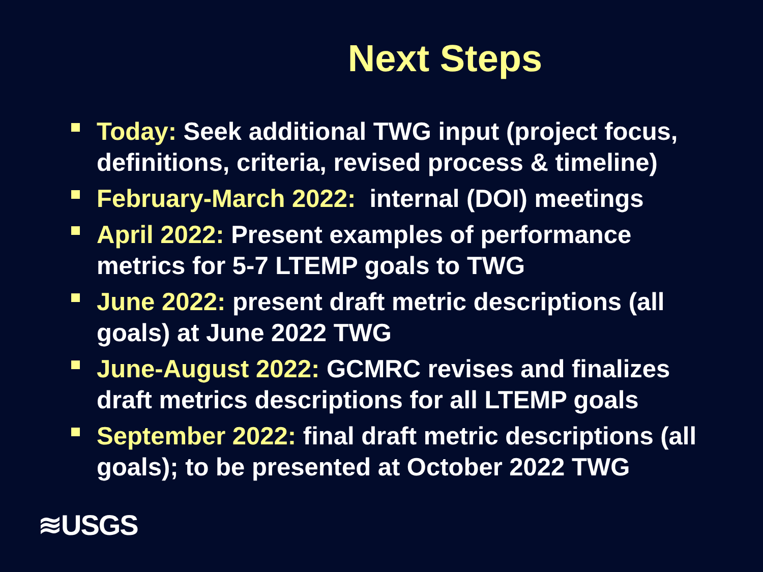Next Steps
Today: Seek additional TWG input (project focus, definitions, criteria, revised process & timeline)
February-March 2022: internal (DOI) meetings
April 2022: Present examples of performance metrics for 5-7 LTEMP goals to TWG
June 2022: present draft metric descriptions (all goals) at June 2022 TWG
June-August 2022: GCMRC revises and finalizes draft metrics descriptions for all LTEMP goals
September 2022: final draft metric descriptions (all goals); to be presented at October 2022 TWG
≋USGS